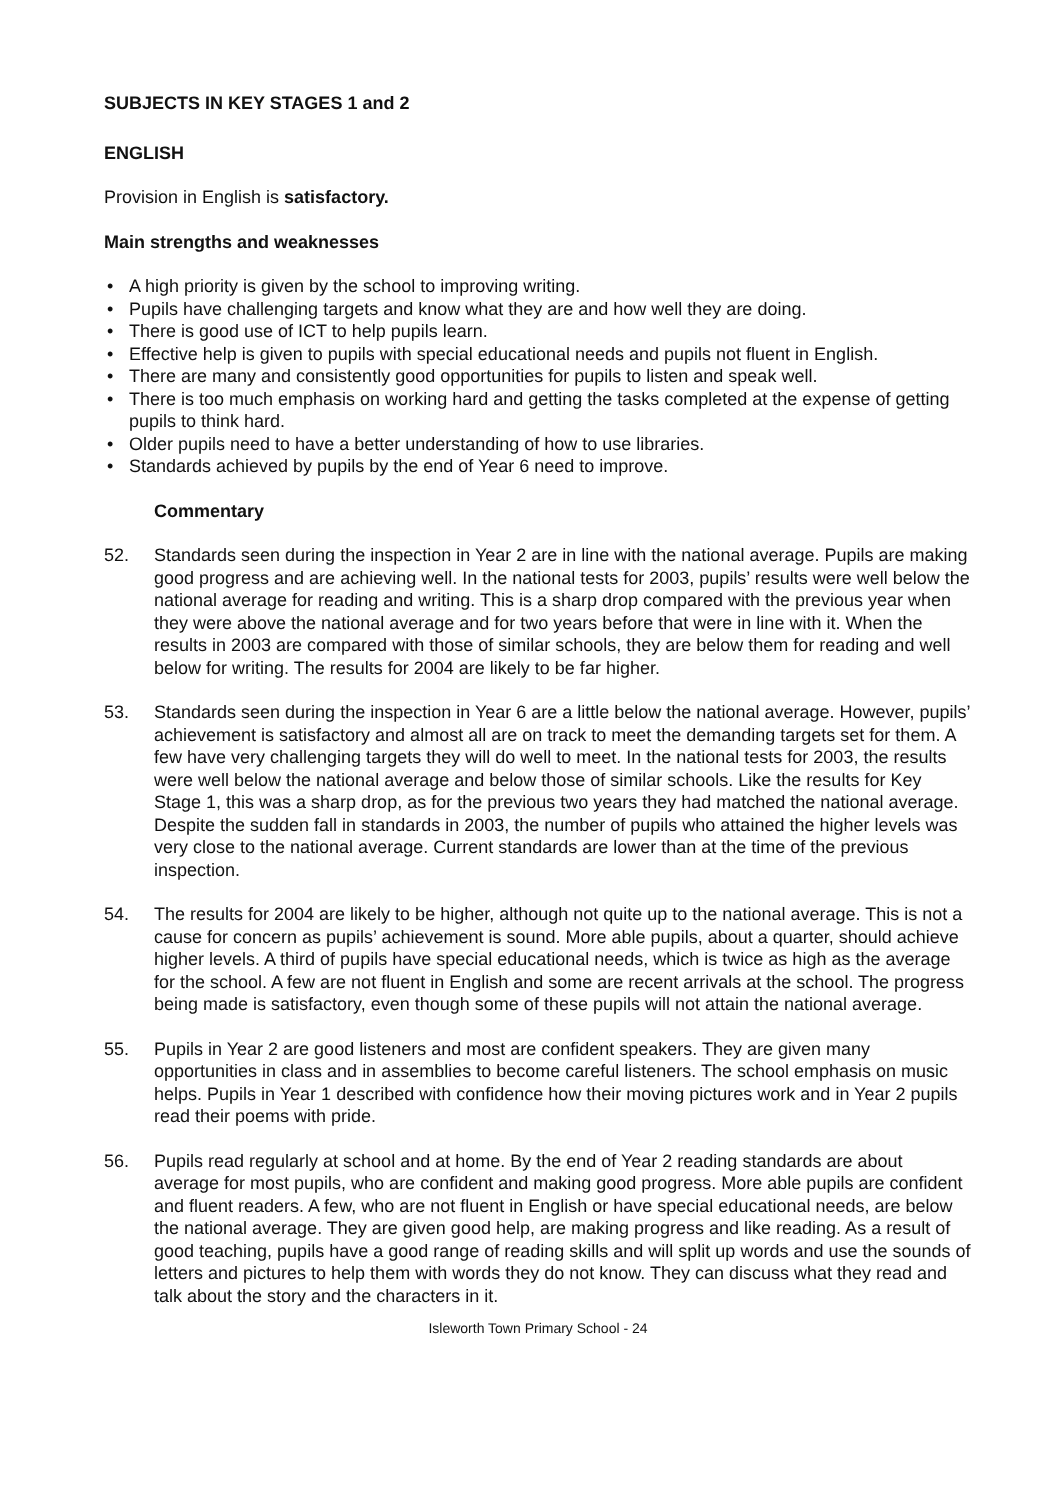SUBJECTS IN KEY STAGES 1 and 2
ENGLISH
Provision in English is satisfactory.
Main strengths and weaknesses
• A high priority is given by the school to improving writing.
• Pupils have challenging targets and know what they are and how well they are doing.
• There is good use of ICT to help pupils learn.
• Effective help is given to pupils with special educational needs and pupils not fluent in English.
• There are many and consistently good opportunities for pupils to listen and speak well.
• There is too much emphasis on working hard and getting the tasks completed at the expense of getting pupils to think hard.
• Older pupils need to have a better understanding of how to use libraries.
• Standards achieved by pupils by the end of Year 6 need to improve.
Commentary
52. Standards seen during the inspection in Year 2 are in line with the national average. Pupils are making good progress and are achieving well. In the national tests for 2003, pupils’ results were well below the national average for reading and writing. This is a sharp drop compared with the previous year when they were above the national average and for two years before that were in line with it. When the results in 2003 are compared with those of similar schools, they are below them for reading and well below for writing. The results for 2004 are likely to be far higher.
53. Standards seen during the inspection in Year 6 are a little below the national average. However, pupils’ achievement is satisfactory and almost all are on track to meet the demanding targets set for them. A few have very challenging targets they will do well to meet. In the national tests for 2003, the results were well below the national average and below those of similar schools. Like the results for Key Stage 1, this was a sharp drop, as for the previous two years they had matched the national average. Despite the sudden fall in standards in 2003, the number of pupils who attained the higher levels was very close to the national average. Current standards are lower than at the time of the previous inspection.
54. The results for 2004 are likely to be higher, although not quite up to the national average. This is not a cause for concern as pupils’ achievement is sound. More able pupils, about a quarter, should achieve higher levels. A third of pupils have special educational needs, which is twice as high as the average for the school. A few are not fluent in English and some are recent arrivals at the school. The progress being made is satisfactory, even though some of these pupils will not attain the national average.
55. Pupils in Year 2 are good listeners and most are confident speakers. They are given many opportunities in class and in assemblies to become careful listeners. The school emphasis on music helps. Pupils in Year 1 described with confidence how their moving pictures work and in Year 2 pupils read their poems with pride.
56. Pupils read regularly at school and at home. By the end of Year 2 reading standards are about average for most pupils, who are confident and making good progress. More able pupils are confident and fluent readers. A few, who are not fluent in English or have special educational needs, are below the national average. They are given good help, are making progress and like reading. As a result of good teaching, pupils have a good range of reading skills and will split up words and use the sounds of letters and pictures to help them with words they do not know. They can discuss what they read and talk about the story and the characters in it.
Isleworth Town Primary School - 24